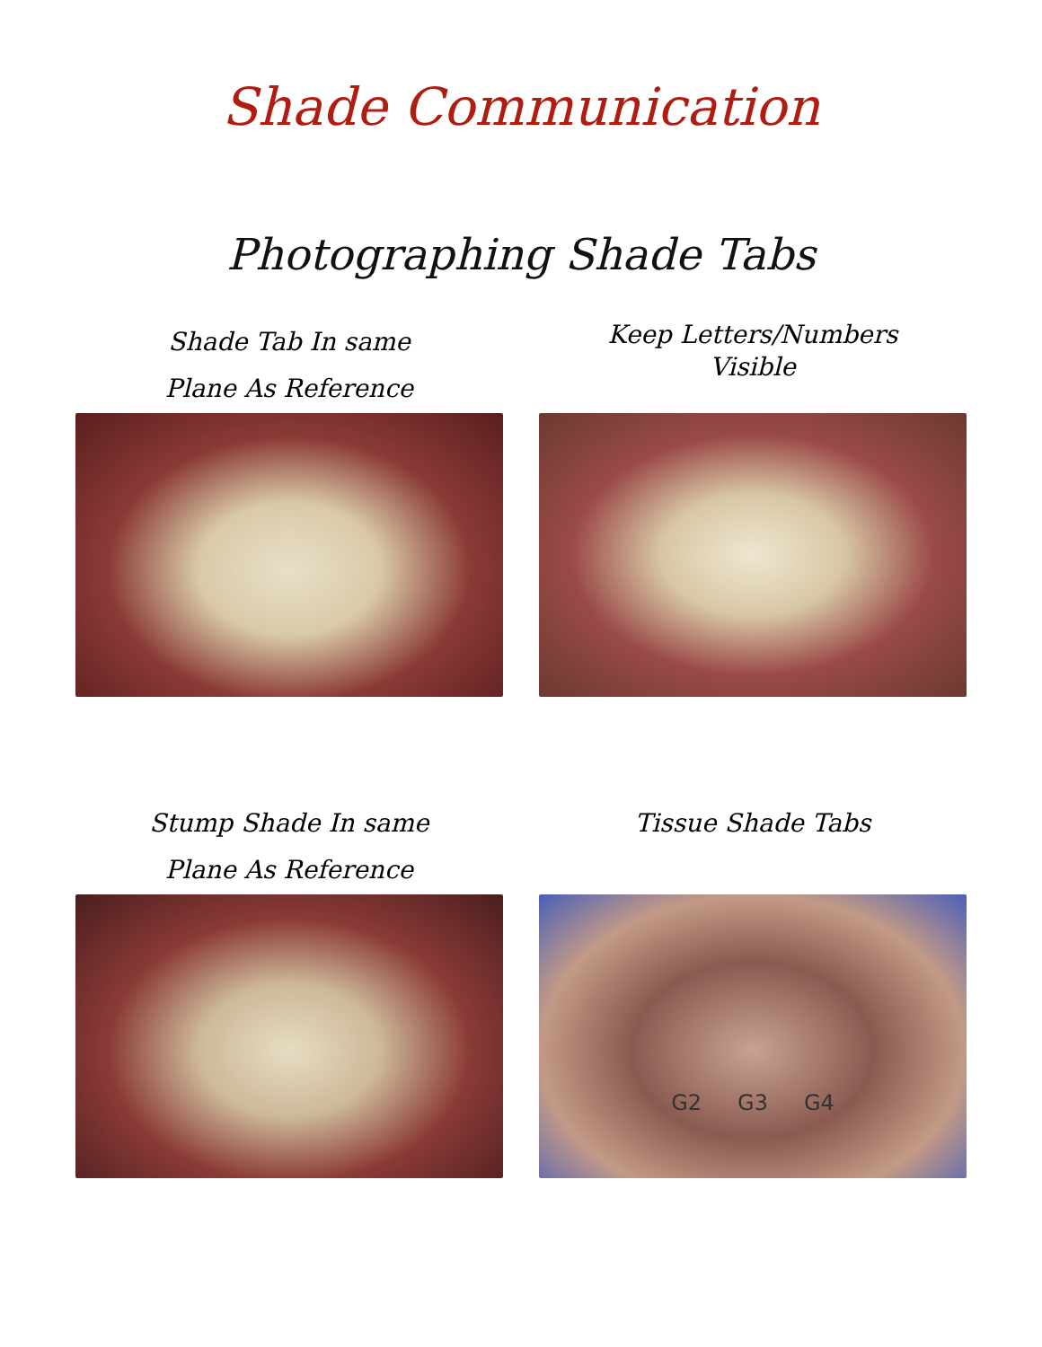Shade Communication
Photographing Shade Tabs
Shade Tab In same
Plane As Reference
Keep Letters/Numbers
Visible
Stump Shade In same
Plane As Reference
Tissue Shade Tabs
G2 G3 G4